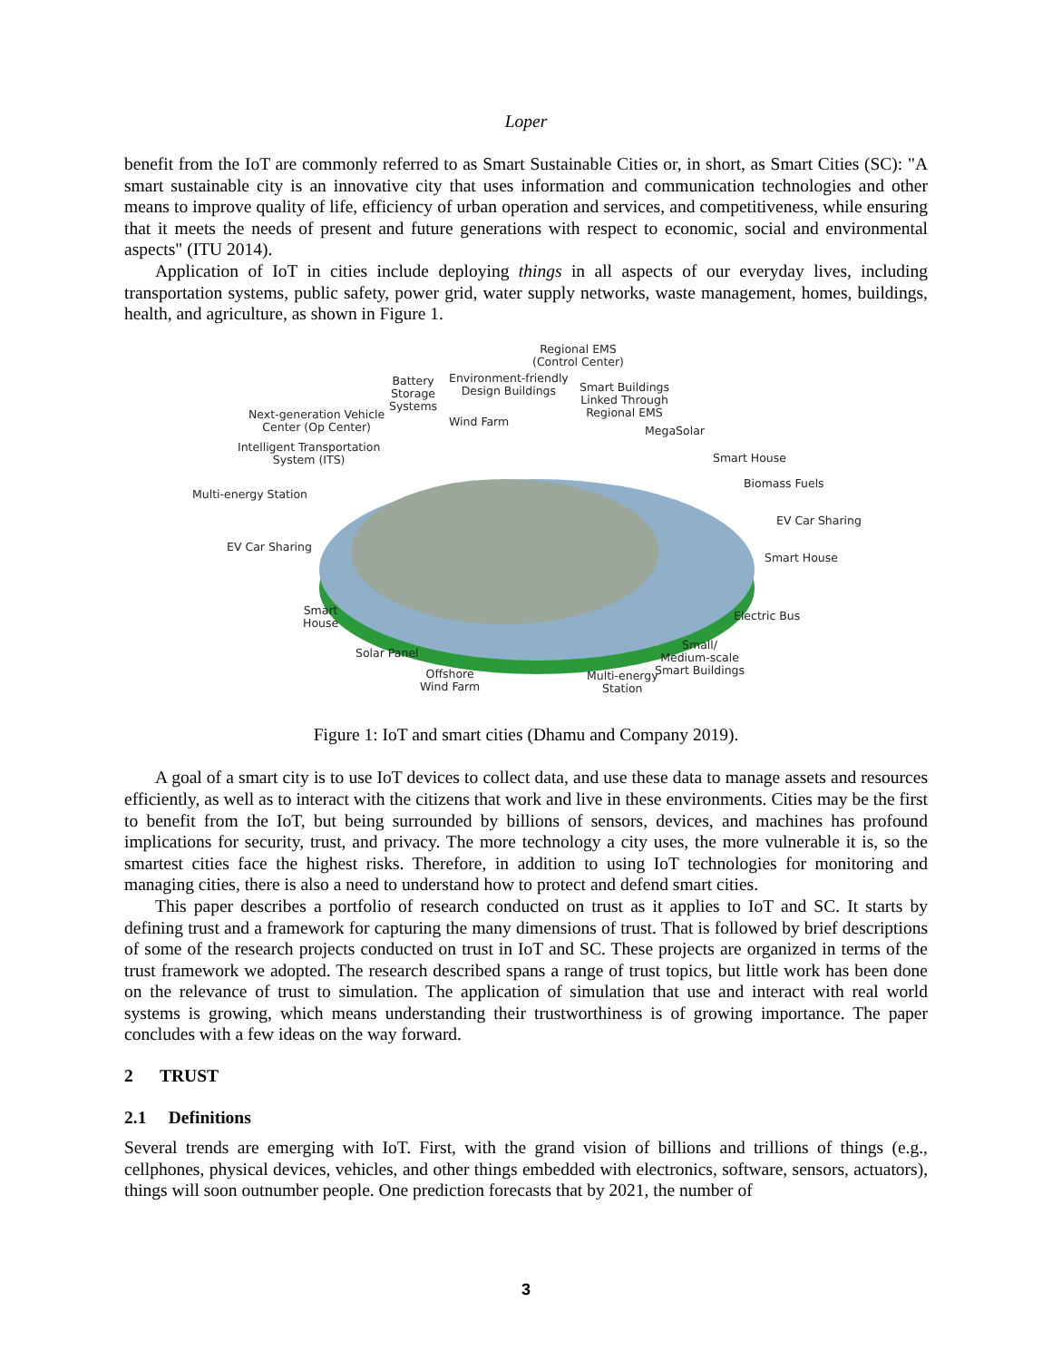Loper
benefit from the IoT are commonly referred to as Smart Sustainable Cities or, in short, as Smart Cities (SC): "A smart sustainable city is an innovative city that uses information and communication technologies and other means to improve quality of life, efficiency of urban operation and services, and competitiveness, while ensuring that it meets the needs of present and future generations with respect to economic, social and environmental aspects" (ITU 2014).
Application of IoT in cities include deploying things in all aspects of our everyday lives, including transportation systems, public safety, power grid, water supply networks, waste management, homes, buildings, health, and agriculture, as shown in Figure 1.
Regional EMS
(Control Center)
Battery
Storage
Systems
Environment-friendly
Design Buildings Smart Buildings
Linked Through
Regional EMS Next-generation Vehicle
Center (Op Center) Wind Farm
MegaSolar
Intelligent Transportation
System (ITS) Smart House
Biomass Fuels
Multi-energy Station
EV Car Sharing
EV Car Sharing
Smart House
Smart
House
Electric Bus
Solar Panel
Small/
Medium-scale
Smart Buildings Offshore
Wind Farm
Multi-energy
Station
Figure 1: IoT and smart cities (Dhamu and Company 2019).
A goal of a smart city is to use IoT devices to collect data, and use these data to manage assets and resources efficiently, as well as to interact with the citizens that work and live in these environments. Cities may be the first to benefit from the IoT, but being surrounded by billions of sensors, devices, and machines has profound implications for security, trust, and privacy. The more technology a city uses, the more vulnerable it is, so the smartest cities face the highest risks. Therefore, in addition to using IoT technologies for monitoring and managing cities, there is also a need to understand how to protect and defend smart cities.
This paper describes a portfolio of research conducted on trust as it applies to IoT and SC. It starts by defining trust and a framework for capturing the many dimensions of trust. That is followed by brief descriptions of some of the research projects conducted on trust in IoT and SC. These projects are organized in terms of the trust framework we adopted. The research described spans a range of trust topics, but little work has been done on the relevance of trust to simulation. The application of simulation that use and interact with real world systems is growing, which means understanding their trustworthiness is of growing importance. The paper concludes with a few ideas on the way forward.
2 TRUST
2.1 Definitions
Several trends are emerging with IoT. First, with the grand vision of billions and trillions of things (e.g., cellphones, physical devices, vehicles, and other things embedded with electronics, software, sensors, actuators), things will soon outnumber people. One prediction forecasts that by 2021, the number of
3